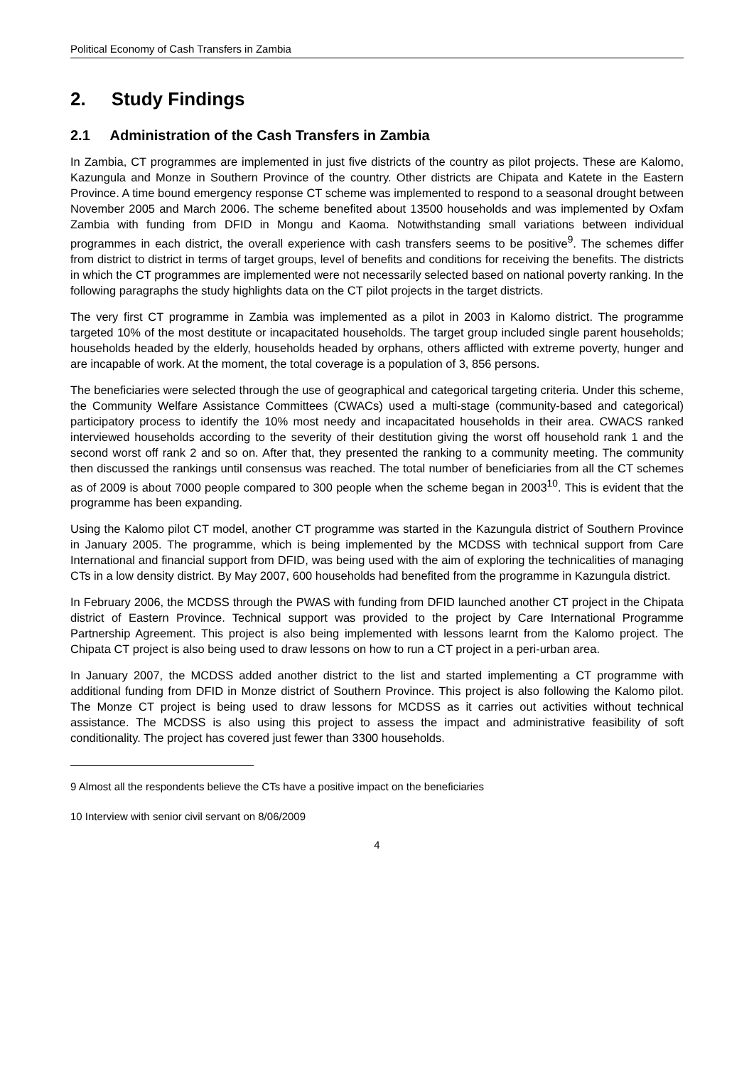Political Economy of Cash Transfers in Zambia
2. Study Findings
2.1 Administration of the Cash Transfers in Zambia
In Zambia, CT programmes are implemented in just five districts of the country as pilot projects. These are Kalomo, Kazungula and Monze in Southern Province of the country. Other districts are Chipata and Katete in the Eastern Province. A time bound emergency response CT scheme was implemented to respond to a seasonal drought between November 2005 and March 2006. The scheme benefited about 13500 households and was implemented by Oxfam Zambia with funding from DFID in Mongu and Kaoma. Notwithstanding small variations between individual programmes in each district, the overall experience with cash transfers seems to be positive<sup>9</sup>. The schemes differ from district to district in terms of target groups, level of benefits and conditions for receiving the benefits. The districts in which the CT programmes are implemented were not necessarily selected based on national poverty ranking. In the following paragraphs the study highlights data on the CT pilot projects in the target districts.
The very first CT programme in Zambia was implemented as a pilot in 2003 in Kalomo district. The programme targeted 10% of the most destitute or incapacitated households. The target group included single parent households; households headed by the elderly, households headed by orphans, others afflicted with extreme poverty, hunger and are incapable of work. At the moment, the total coverage is a population of 3, 856 persons.
The beneficiaries were selected through the use of geographical and categorical targeting criteria. Under this scheme, the Community Welfare Assistance Committees (CWACs) used a multi-stage (community-based and categorical) participatory process to identify the 10% most needy and incapacitated households in their area. CWACS ranked interviewed households according to the severity of their destitution giving the worst off household rank 1 and the second worst off rank 2 and so on. After that, they presented the ranking to a community meeting. The community then discussed the rankings until consensus was reached. The total number of beneficiaries from all the CT schemes as of 2009 is about 7000 people compared to 300 people when the scheme began in 2003<sup>10</sup>. This is evident that the programme has been expanding.
Using the Kalomo pilot CT model, another CT programme was started in the Kazungula district of Southern Province in January 2005. The programme, which is being implemented by the MCDSS with technical support from Care International and financial support from DFID, was being used with the aim of exploring the technicalities of managing CTs in a low density district. By May 2007, 600 households had benefited from the programme in Kazungula district.
In February 2006, the MCDSS through the PWAS with funding from DFID launched another CT project in the Chipata district of Eastern Province. Technical support was provided to the project by Care International Programme Partnership Agreement. This project is also being implemented with lessons learnt from the Kalomo project. The Chipata CT project is also being used to draw lessons on how to run a CT project in a peri-urban area.
In January 2007, the MCDSS added another district to the list and started implementing a CT programme with additional funding from DFID in Monze district of Southern Province. This project is also following the Kalomo pilot. The Monze CT project is being used to draw lessons for MCDSS as it carries out activities without technical assistance. The MCDSS is also using this project to assess the impact and administrative feasibility of soft conditionality. The project has covered just fewer than 3300 households.
9 Almost all the respondents believe the CTs have a positive impact on the beneficiaries
10 Interview with senior civil servant on 8/06/2009
4